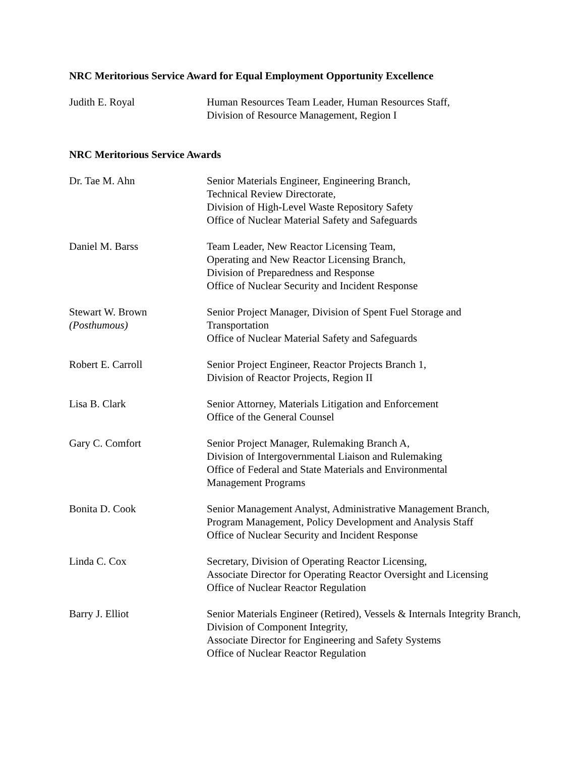NRC Meritorious Service Award for Equal Employment Opportunity Excellence
Judith E. Royal Human Resources Team Leader, Human Resources Staff,
Division of Resource Management, Region I
NRC Meritorious Service Awards
Dr. Tae M. Ahn Senior Materials Engineer, Engineering Branch,
Technical Review Directorate,
Division of High-Level Waste Repository Safety
Office of Nuclear Material Safety and Safeguards
Daniel M. Barss Team Leader, New Reactor Licensing Team,
Operating and New Reactor Licensing Branch,
Division of Preparedness and Response
Office of Nuclear Security and Incident Response
Stewart W. Brown
(Posthumous)
Senior Project Manager, Division of Spent Fuel Storage and Transportation
Office of Nuclear Material Safety and Safeguards
Robert E. Carroll Senior Project Engineer, Reactor Projects Branch 1,
Division of Reactor Projects, Region II
Lisa B. Clark Senior Attorney, Materials Litigation and Enforcement
Office of the General Counsel
Gary C. Comfort Senior Project Manager, Rulemaking Branch A,
Division of Intergovernmental Liaison and Rulemaking
Office of Federal and State Materials and Environmental
Management Programs
Bonita D. Cook Senior Management Analyst, Administrative Management Branch,
Program Management, Policy Development and Analysis Staff
Office of Nuclear Security and Incident Response
Linda C. Cox Secretary, Division of Operating Reactor Licensing,
Associate Director for Operating Reactor Oversight and Licensing
Office of Nuclear Reactor Regulation
Barry J. Elliot Senior Materials Engineer (Retired), Vessels & Internals Integrity Branch,
Division of Component Integrity,
Associate Director for Engineering and Safety Systems
Office of Nuclear Reactor Regulation